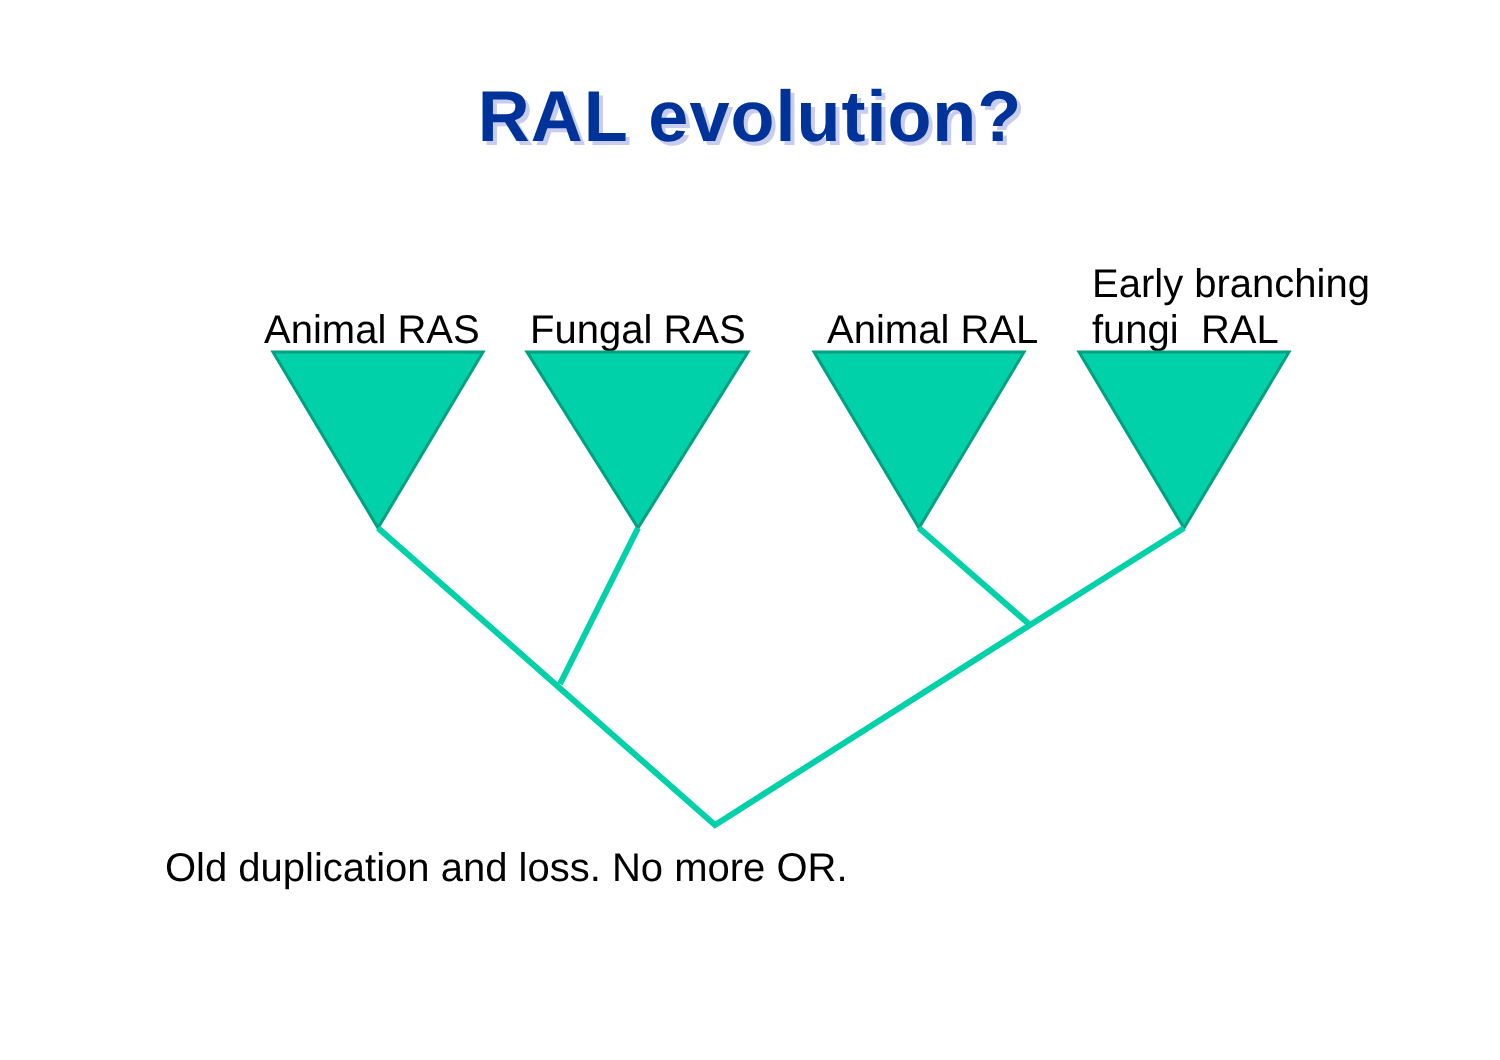RAL evolution?
Animal RAS
Fungal RAS
Animal RAL
Early branching
fungi RAL
Old duplication and loss. No more OR.